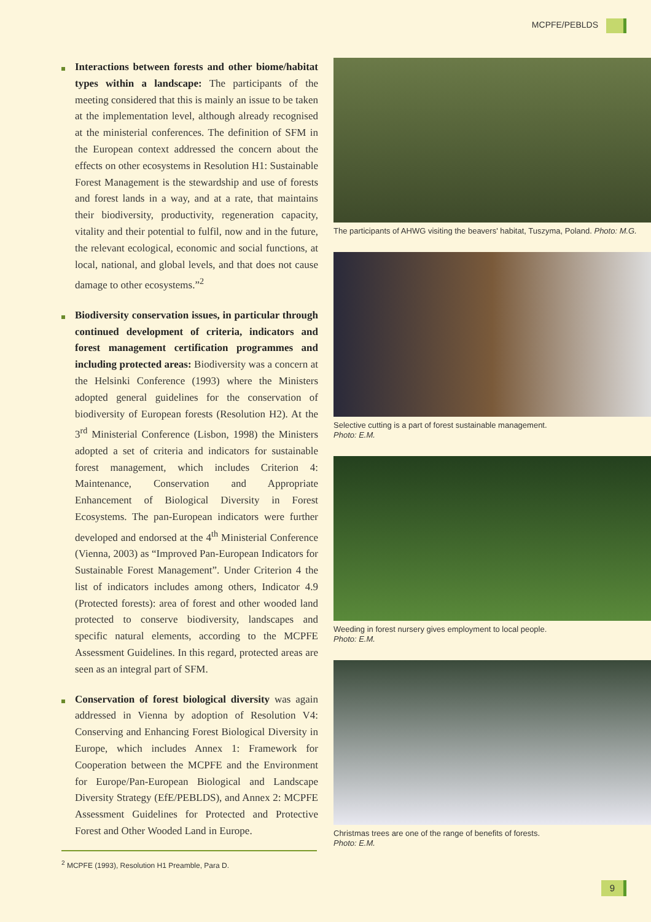MCPFE/PEBLDS
Interactions between forests and other biome/habitat types within a landscape: The participants of the meeting considered that this is mainly an issue to be taken at the implementation level, although already recognised at the ministerial conferences. The definition of SFM in the European context addressed the concern about the effects on other ecosystems in Resolution H1: Sustainable Forest Management is the stewardship and use of forests and forest lands in a way, and at a rate, that maintains their biodiversity, productivity, regeneration capacity, vitality and their potential to fulfil, now and in the future, the relevant ecological, economic and social functions, at local, national, and global levels, and that does not cause damage to other ecosystems.”<sup>2</sup>
Biodiversity conservation issues, in particular through continued development of criteria, indicators and forest management certification programmes and including protected areas: Biodiversity was a concern at the Helsinki Conference (1993) where the Ministers adopted general guidelines for the conservation of biodiversity of European forests (Resolution H2). At the 3<sup>rd</sup> Ministerial Conference (Lisbon, 1998) the Ministers adopted a set of criteria and indicators for sustainable forest management, which includes Criterion 4: Maintenance, Conservation and Appropriate Enhancement of Biological Diversity in Forest Ecosystems. The pan-European indicators were further developed and endorsed at the 4<sup>th</sup> Ministerial Conference (Vienna, 2003) as “Improved Pan-European Indicators for Sustainable Forest Management”. Under Criterion 4 the list of indicators includes among others, Indicator 4.9 (Protected forests): area of forest and other wooded land protected to conserve biodiversity, landscapes and specific natural elements, according to the MCPFE Assessment Guidelines. In this regard, protected areas are seen as an integral part of SFM.
Conservation of forest biological diversity was again addressed in Vienna by adoption of Resolution V4: Conserving and Enhancing Forest Biological Diversity in Europe, which includes Annex 1: Framework for Cooperation between the MCPFE and the Environment for Europe/Pan-European Biological and Landscape Diversity Strategy (EfE/PEBLDS), and Annex 2: MCPFE Assessment Guidelines for Protected and Protective Forest and Other Wooded Land in Europe.
<sup>2</sup> MCPFE (1993), Resolution H1 Preamble, Para D.
The participants of AHWG visiting the beavers' habitat, Tuszyma, Poland. Photo: M.G.
Selective cutting is a part of forest sustainable management.
Photo: E.M.
Weeding in forest nursery gives employment to local people.
Photo: E.M.
Christmas trees are one of the range of benefits of forests.
Photo: E.M.
9